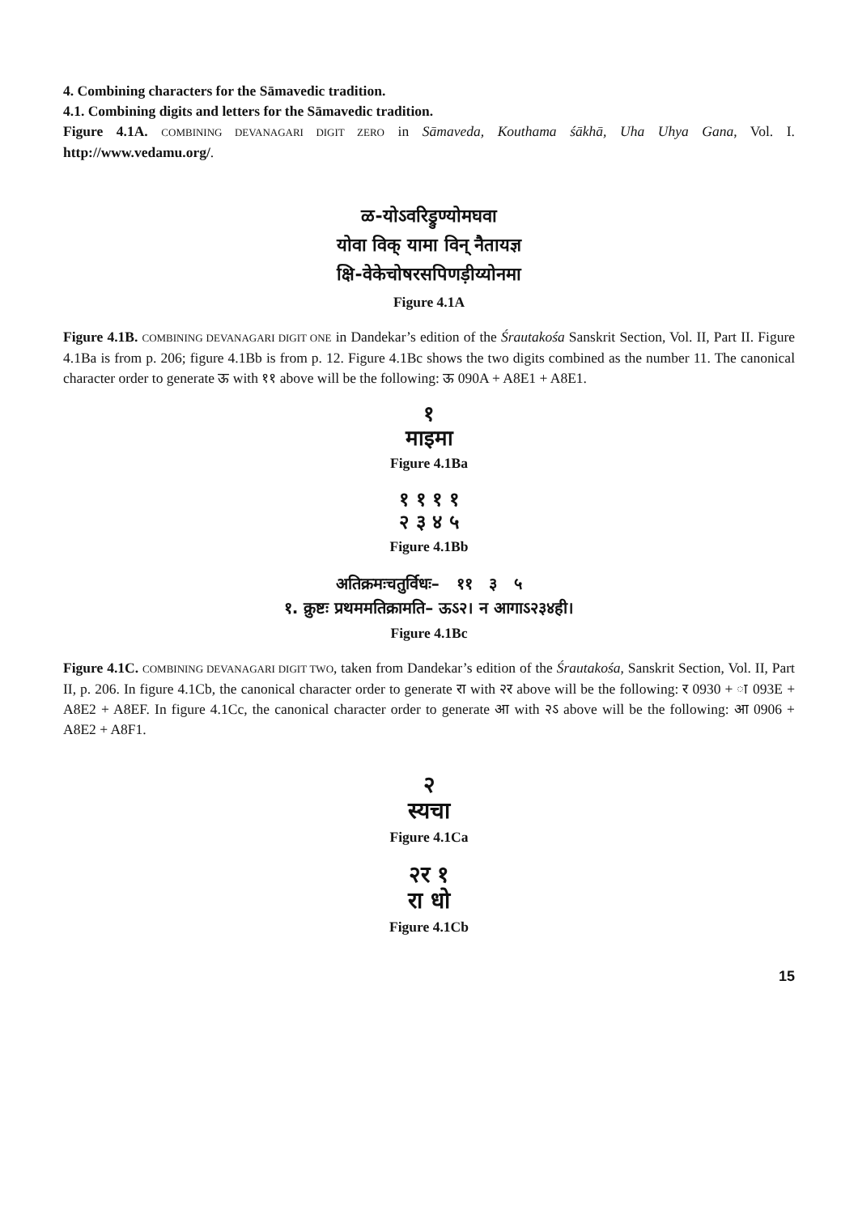4. Combining characters for the Sāmavedic tradition.
4.1. Combining digits and letters for the Sāmavedic tradition.
Figure 4.1A. COMBINING DEVANAGARI DIGIT ZERO in Sāmaveda, Kouthama śākhā, Uha Uhya Gana, Vol. I. http://www.vedamu.org/.
ळ-योऽवरिड्रुण्योमघवा
योवा विक् यामा विन् नैतायज्ञ
क्षि-वेकेचोषरसपिणड़ीय्योनमा
Figure 4.1A
Figure 4.1B. COMBINING DEVANAGARI DIGIT ONE in Dandekar’s edition of the Śrautakośa Sanskrit Section, Vol. II, Part II. Figure 4.1Ba is from p. 206; figure 4.1Bb is from p. 12. Figure 4.1Bc shows the two digits combined as the number 11. The canonical character order to generate ऊ with ११ above will be the following: ऊ 090A + A8E1 + A8E1.
१
माइमा
Figure 4.1Ba
१ १ १ १
२ ३ ४ ५
Figure 4.1Bb
अतिक्रमःचतुर्विधः– ११ ३ ५
१. क्रुष्टः प्रथममतिक्रामति– ऊऽ२। न आगाऽ२३४ही।
Figure 4.1Bc
Figure 4.1C. COMBINING DEVANAGARI DIGIT TWO, taken from Dandekar’s edition of the Śrautakośa, Sanskrit Section, Vol. II, Part II, p. 206. In figure 4.1Cb, the canonical character order to generate रा with २र above will be the following: र 0930 + ा 093E + A8E2 + A8EF. In figure 4.1Cc, the canonical character order to generate आ with २ऽ above will be the following: आ 0906 + A8E2 + A8F1.
२
स्यचा
Figure 4.1Ca
२र १
रा धो
Figure 4.1Cb
15